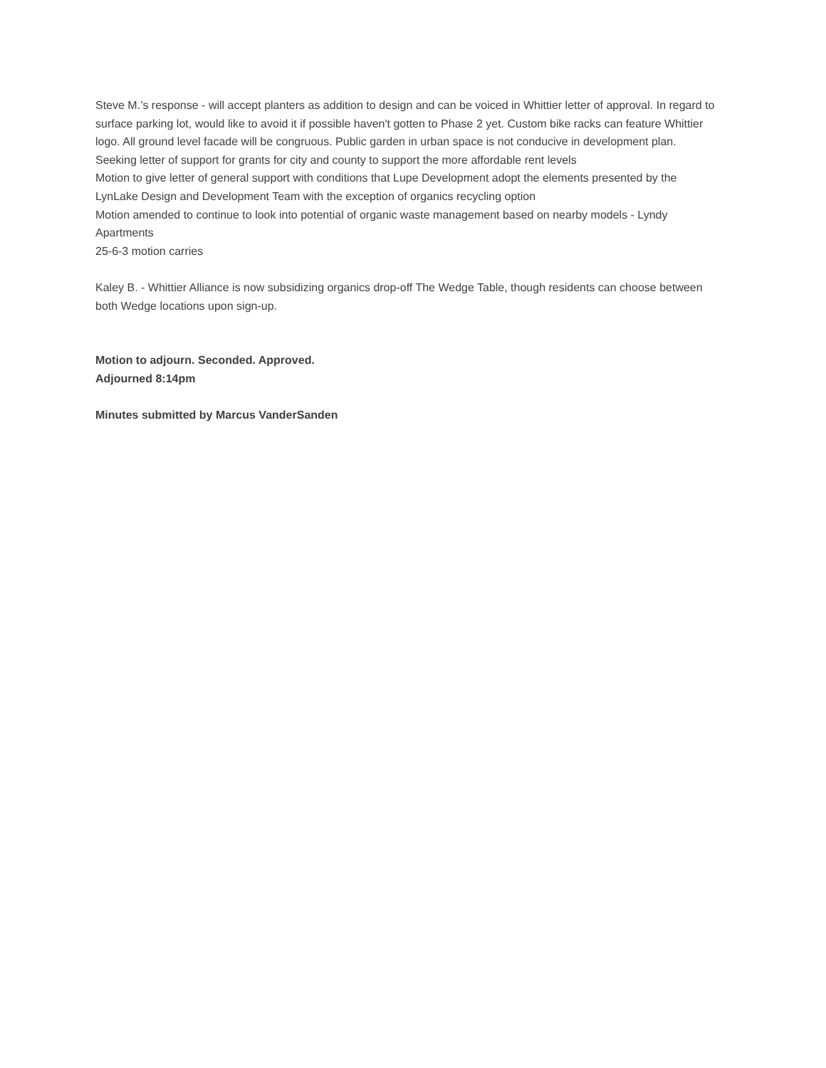Steve M.’s response - will accept planters as addition to design and can be voiced in Whittier letter of approval. In regard to surface parking lot, would like to avoid it if possible haven't gotten to Phase 2 yet. Custom bike racks can feature Whittier logo. All ground level facade will be congruous. Public garden in urban space is not conducive in development plan.
Seeking letter of support for grants for city and county to support the more affordable rent levels
Motion to give letter of general support with conditions that Lupe Development adopt the elements presented by the LynLake Design and Development Team with the exception of organics recycling option
Motion amended to continue to look into potential of organic waste management based on nearby models - Lyndy Apartments
25-6-3 motion carries
Kaley B. - Whittier Alliance is now subsidizing organics drop-off The Wedge Table, though residents can choose between both Wedge locations upon sign-up.
Motion to adjourn. Seconded. Approved.
Adjourned 8:14pm
Minutes submitted by Marcus VanderSanden